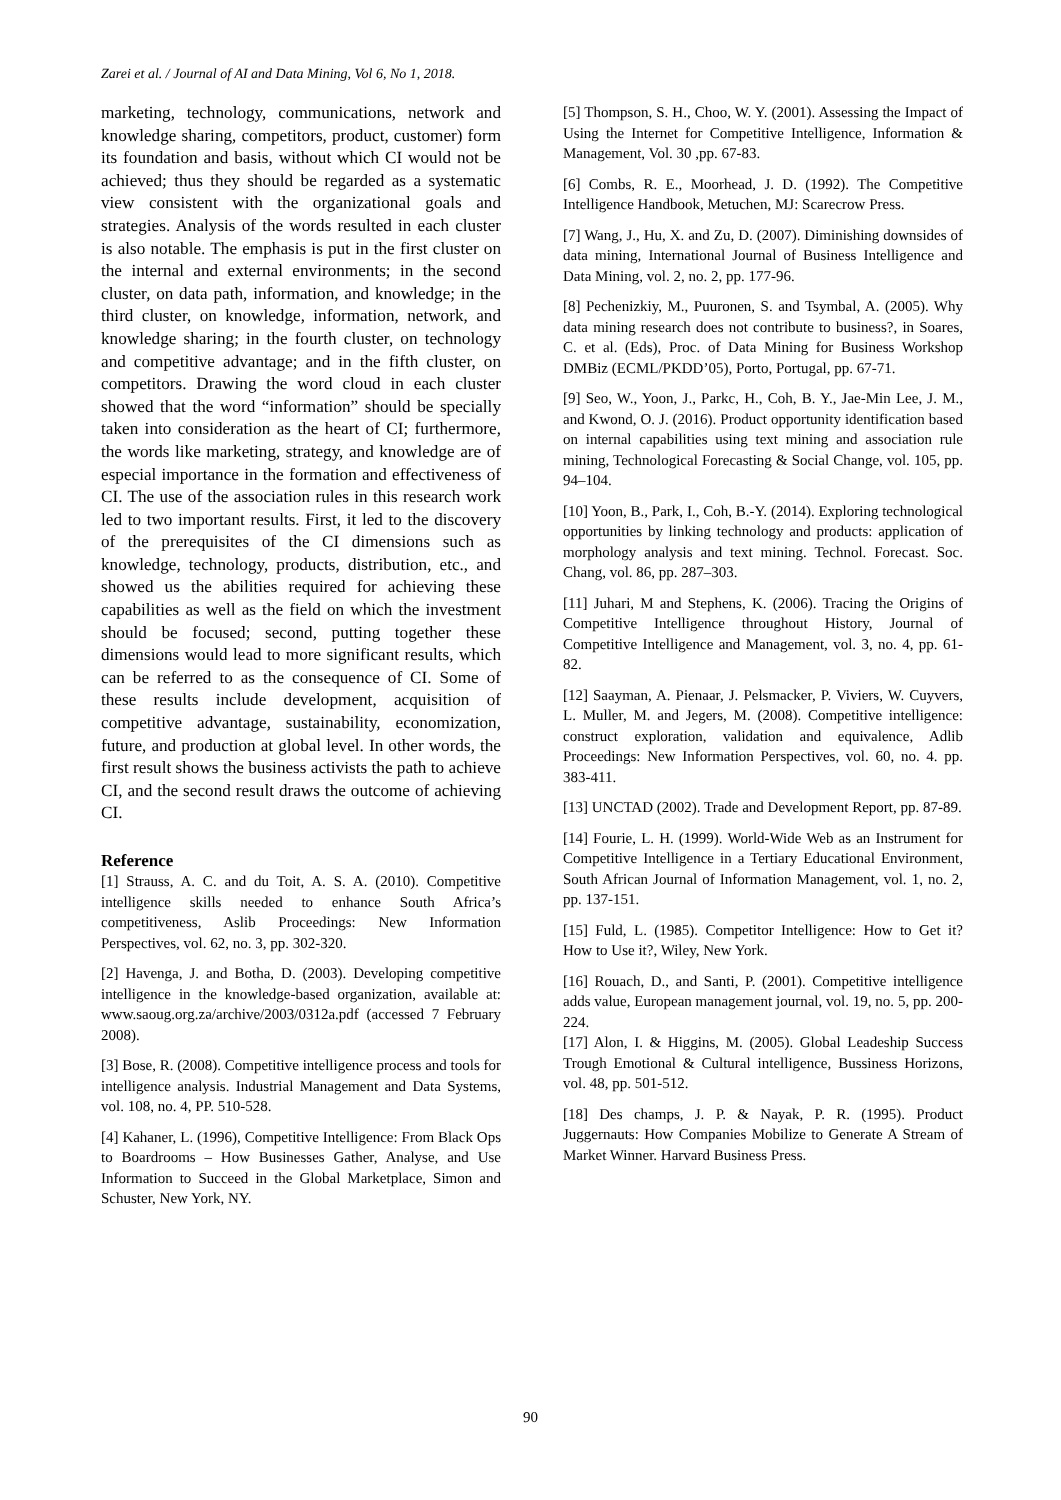Zarei et al. / Journal of AI and Data Mining, Vol 6, No 1, 2018.
marketing, technology, communications, network and knowledge sharing, competitors, product, customer) form its foundation and basis, without which CI would not be achieved; thus they should be regarded as a systematic view consistent with the organizational goals and strategies. Analysis of the words resulted in each cluster is also notable. The emphasis is put in the first cluster on the internal and external environments; in the second cluster, on data path, information, and knowledge; in the third cluster, on knowledge, information, network, and knowledge sharing; in the fourth cluster, on technology and competitive advantage; and in the fifth cluster, on competitors. Drawing the word cloud in each cluster showed that the word “information” should be specially taken into consideration as the heart of CI; furthermore, the words like marketing, strategy, and knowledge are of especial importance in the formation and effectiveness of CI. The use of the association rules in this research work led to two important results. First, it led to the discovery of the prerequisites of the CI dimensions such as knowledge, technology, products, distribution, etc., and showed us the abilities required for achieving these capabilities as well as the field on which the investment should be focused; second, putting together these dimensions would lead to more significant results, which can be referred to as the consequence of CI. Some of these results include development, acquisition of competitive advantage, sustainability, economization, future, and production at global level. In other words, the first result shows the business activists the path to achieve CI, and the second result draws the outcome of achieving CI.
Reference
[1] Strauss, A. C. and du Toit, A. S. A. (2010). Competitive intelligence skills needed to enhance South Africa’s competitiveness, Aslib Proceedings: New Information Perspectives, vol. 62, no. 3, pp. 302-320.
[2] Havenga, J. and Botha, D. (2003). Developing competitive intelligence in the knowledge-based organization, available at: www.saoug.org.za/archive/2003/0312a.pdf (accessed 7 February 2008).
[3] Bose, R. (2008). Competitive intelligence process and tools for intelligence analysis. Industrial Management and Data Systems, vol. 108, no. 4, PP. 510-528.
[4] Kahaner, L. (1996), Competitive Intelligence: From Black Ops to Boardrooms – How Businesses Gather, Analyse, and Use Information to Succeed in the Global Marketplace, Simon and Schuster, New York, NY.
[5] Thompson, S. H., Choo, W. Y. (2001). Assessing the Impact of Using the Internet for Competitive Intelligence, Information & Management, Vol. 30 ,pp. 67-83.
[6] Combs, R. E., Moorhead, J. D. (1992). The Competitive Intelligence Handbook, Metuchen, MJ: Scarecrow Press.
[7] Wang, J., Hu, X. and Zu, D. (2007). Diminishing downsides of data mining, International Journal of Business Intelligence and Data Mining, vol. 2, no. 2, pp. 177-96.
[8] Pechenizkiy, M., Puuronen, S. and Tsymbal, A. (2005). Why data mining research does not contribute to business?, in Soares, C. et al. (Eds), Proc. of Data Mining for Business Workshop DMBiz (ECML/PKDD’05), Porto, Portugal, pp. 67-71.
[9] Seo, W., Yoon, J., Parkc, H., Coh, B. Y., Jae-Min Lee, J. M., and Kwond, O. J. (2016). Product opportunity identification based on internal capabilities using text mining and association rule mining, Technological Forecasting & Social Change, vol. 105, pp. 94–104.
[10] Yoon, B., Park, I., Coh, B.-Y. (2014). Exploring technological opportunities by linking technology and products: application of morphology analysis and text mining. Technol. Forecast. Soc. Chang, vol. 86, pp. 287–303.
[11] Juhari, M and Stephens, K. (2006). Tracing the Origins of Competitive Intelligence throughout History, Journal of Competitive Intelligence and Management, vol. 3, no. 4, pp. 61-82.
[12] Saayman, A. Pienaar, J. Pelsmacker, P. Viviers, W. Cuyvers, L. Muller, M. and Jegers, M. (2008). Competitive intelligence: construct exploration, validation and equivalence, Adlib Proceedings: New Information Perspectives, vol. 60, no. 4. pp. 383-411.
[13] UNCTAD (2002). Trade and Development Report, pp. 87-89.
[14] Fourie, L. H. (1999). World-Wide Web as an Instrument for Competitive Intelligence in a Tertiary Educational Environment, South African Journal of Information Management, vol. 1, no. 2, pp. 137-151.
[15] Fuld, L. (1985). Competitor Intelligence: How to Get it? How to Use it?, Wiley, New York.
[16] Rouach, D., and Santi, P. (2001). Competitive intelligence adds value, European management journal, vol. 19, no. 5, pp. 200-224.
[17] Alon, I. & Higgins, M. (2005). Global Leadeship Success Trough Emotional & Cultural intelligence, Bussiness Horizons, vol. 48, pp. 501-512.
[18] Des champs, J. P. & Nayak, P. R. (1995). Product Juggernauts: How Companies Mobilize to Generate A Stream of Market Winner. Harvard Business Press.
90